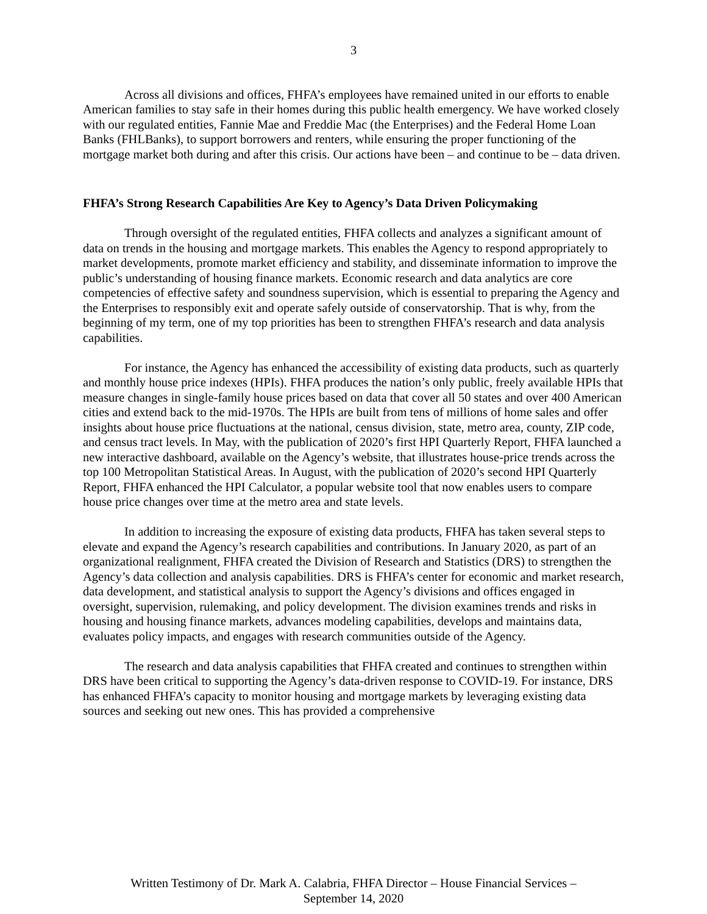3
Across all divisions and offices, FHFA’s employees have remained united in our efforts to enable American families to stay safe in their homes during this public health emergency. We have worked closely with our regulated entities, Fannie Mae and Freddie Mac (the Enterprises) and the Federal Home Loan Banks (FHLBanks), to support borrowers and renters, while ensuring the proper functioning of the mortgage market both during and after this crisis. Our actions have been – and continue to be – data driven.
FHFA’s Strong Research Capabilities Are Key to Agency’s Data Driven Policymaking
Through oversight of the regulated entities, FHFA collects and analyzes a significant amount of data on trends in the housing and mortgage markets. This enables the Agency to respond appropriately to market developments, promote market efficiency and stability, and disseminate information to improve the public’s understanding of housing finance markets. Economic research and data analytics are core competencies of effective safety and soundness supervision, which is essential to preparing the Agency and the Enterprises to responsibly exit and operate safely outside of conservatorship. That is why, from the beginning of my term, one of my top priorities has been to strengthen FHFA’s research and data analysis capabilities.
For instance, the Agency has enhanced the accessibility of existing data products, such as quarterly and monthly house price indexes (HPIs). FHFA produces the nation’s only public, freely available HPIs that measure changes in single-family house prices based on data that cover all 50 states and over 400 American cities and extend back to the mid-1970s. The HPIs are built from tens of millions of home sales and offer insights about house price fluctuations at the national, census division, state, metro area, county, ZIP code, and census tract levels. In May, with the publication of 2020’s first HPI Quarterly Report, FHFA launched a new interactive dashboard, available on the Agency’s website, that illustrates house-price trends across the top 100 Metropolitan Statistical Areas. In August, with the publication of 2020’s second HPI Quarterly Report, FHFA enhanced the HPI Calculator, a popular website tool that now enables users to compare house price changes over time at the metro area and state levels.
In addition to increasing the exposure of existing data products, FHFA has taken several steps to elevate and expand the Agency’s research capabilities and contributions. In January 2020, as part of an organizational realignment, FHFA created the Division of Research and Statistics (DRS) to strengthen the Agency’s data collection and analysis capabilities. DRS is FHFA’s center for economic and market research, data development, and statistical analysis to support the Agency’s divisions and offices engaged in oversight, supervision, rulemaking, and policy development. The division examines trends and risks in housing and housing finance markets, advances modeling capabilities, develops and maintains data, evaluates policy impacts, and engages with research communities outside of the Agency.
The research and data analysis capabilities that FHFA created and continues to strengthen within DRS have been critical to supporting the Agency’s data-driven response to COVID-19. For instance, DRS has enhanced FHFA’s capacity to monitor housing and mortgage markets by leveraging existing data sources and seeking out new ones. This has provided a comprehensive
Written Testimony of Dr. Mark A. Calabria, FHFA Director – House Financial Services –
September 14, 2020